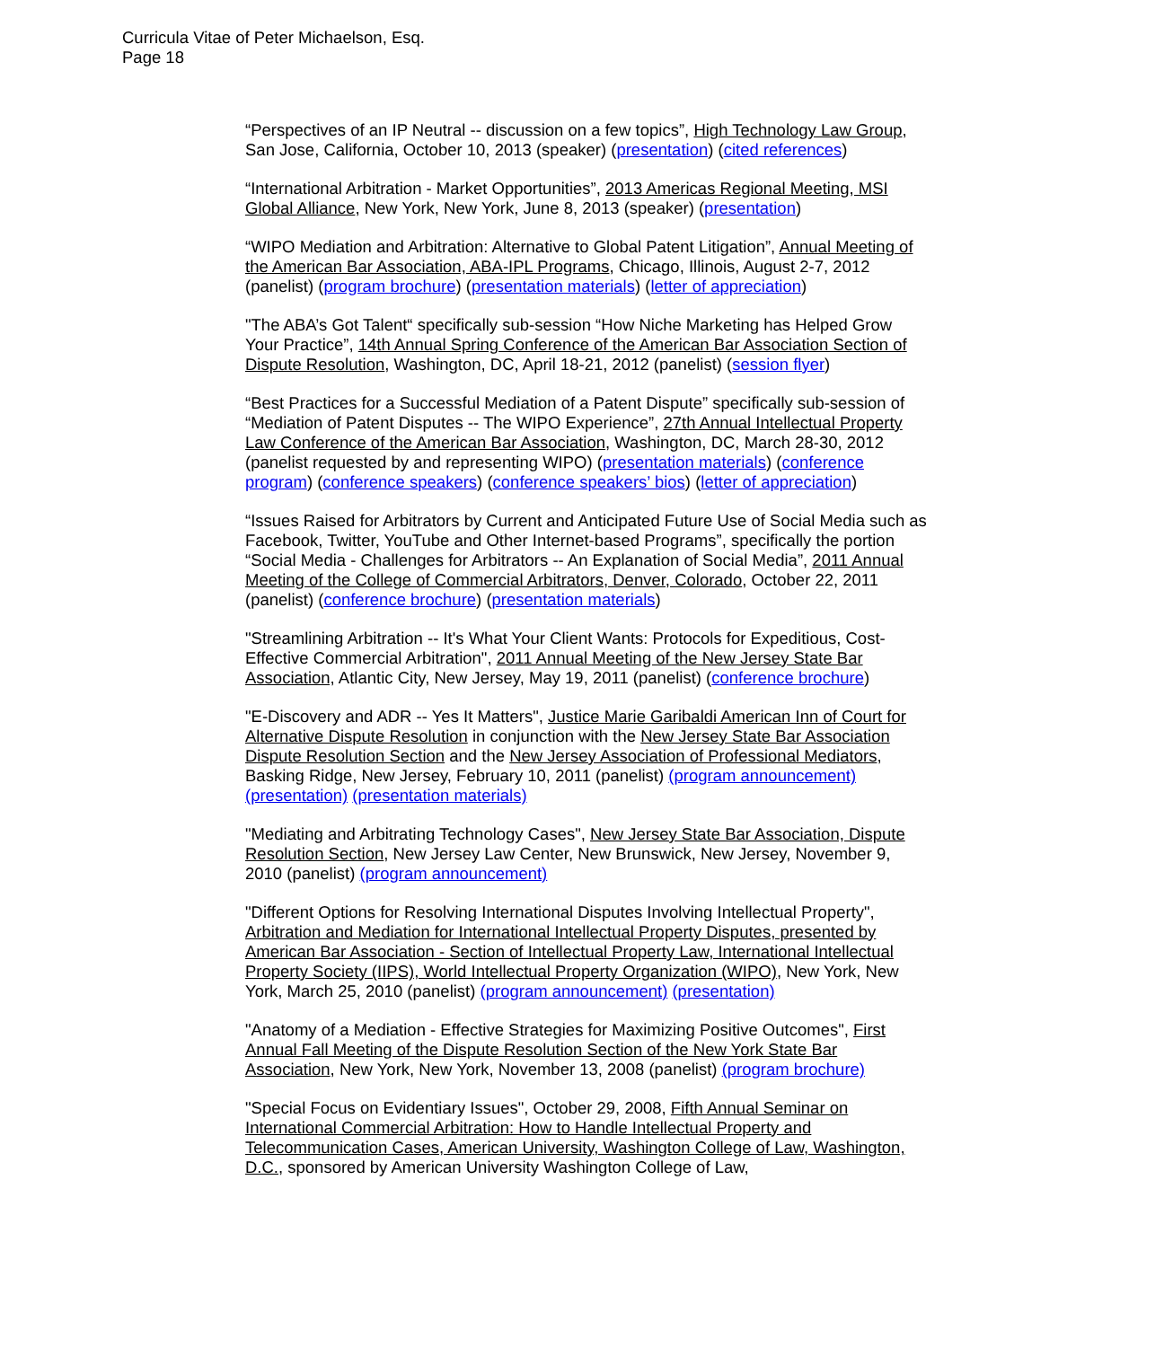Curricula Vitae of Peter Michaelson, Esq.
Page 18
“Perspectives of an IP Neutral -- discussion on a few topics”, High Technology Law Group, San Jose, California, October 10, 2013 (speaker) (presentation) (cited references)
“International Arbitration - Market Opportunities”, 2013 Americas Regional Meeting, MSI Global Alliance, New York, New York, June 8, 2013 (speaker) (presentation)
“WIPO Mediation and Arbitration: Alternative to Global Patent Litigation”, Annual Meeting of the American Bar Association, ABA-IPL Programs, Chicago, Illinois, August 2-7, 2012 (panelist) (program brochure) (presentation materials) (letter of appreciation)
"The ABA’s Got Talent“ specifically sub-session “How Niche Marketing has Helped Grow Your Practice”, 14th Annual Spring Conference of the American Bar Association Section of Dispute Resolution, Washington, DC, April 18-21, 2012 (panelist) (session flyer)
“Best Practices for a Successful Mediation of a Patent Dispute” specifically sub-session of “Mediation of Patent Disputes -- The WIPO Experience”, 27th Annual Intellectual Property Law Conference of the American Bar Association, Washington, DC, March 28-30, 2012 (panelist requested by and representing WIPO) (presentation materials) (conference program) (conference speakers) (conference speakers’ bios) (letter of appreciation)
“Issues Raised for Arbitrators by Current and Anticipated Future Use of Social Media such as Facebook, Twitter, YouTube and Other Internet-based Programs”, specifically the portion “Social Media - Challenges for Arbitrators -- An Explanation of Social Media”, 2011 Annual Meeting of the College of Commercial Arbitrators, Denver, Colorado, October 22, 2011 (panelist) (conference brochure) (presentation materials)
"Streamlining Arbitration -- It's What Your Client Wants: Protocols for Expeditious, Cost-Effective Commercial Arbitration", 2011 Annual Meeting of the New Jersey State Bar Association, Atlantic City, New Jersey, May 19, 2011 (panelist) (conference brochure)
"E-Discovery and ADR -- Yes It Matters", Justice Marie Garibaldi American Inn of Court for Alternative Dispute Resolution in conjunction with the New Jersey State Bar Association Dispute Resolution Section and the New Jersey Association of Professional Mediators, Basking Ridge, New Jersey, February 10, 2011 (panelist) (program announcement) (presentation) (presentation materials)
"Mediating and Arbitrating Technology Cases", New Jersey State Bar Association, Dispute Resolution Section, New Jersey Law Center, New Brunswick, New Jersey, November 9, 2010 (panelist) (program announcement)
"Different Options for Resolving International Disputes Involving Intellectual Property", Arbitration and Mediation for International Intellectual Property Disputes, presented by American Bar Association - Section of Intellectual Property Law, International Intellectual Property Society (IIPS), World Intellectual Property Organization (WIPO), New York, New York, March 25, 2010 (panelist) (program announcement) (presentation)
"Anatomy of a Mediation - Effective Strategies for Maximizing Positive Outcomes", First Annual Fall Meeting of the Dispute Resolution Section of the New York State Bar Association, New York, New York, November 13, 2008 (panelist) (program brochure)
"Special Focus on Evidentiary Issues", October 29, 2008, Fifth Annual Seminar on International Commercial Arbitration: How to Handle Intellectual Property and Telecommunication Cases, American University, Washington College of Law, Washington, D.C., sponsored by American University Washington College of Law,